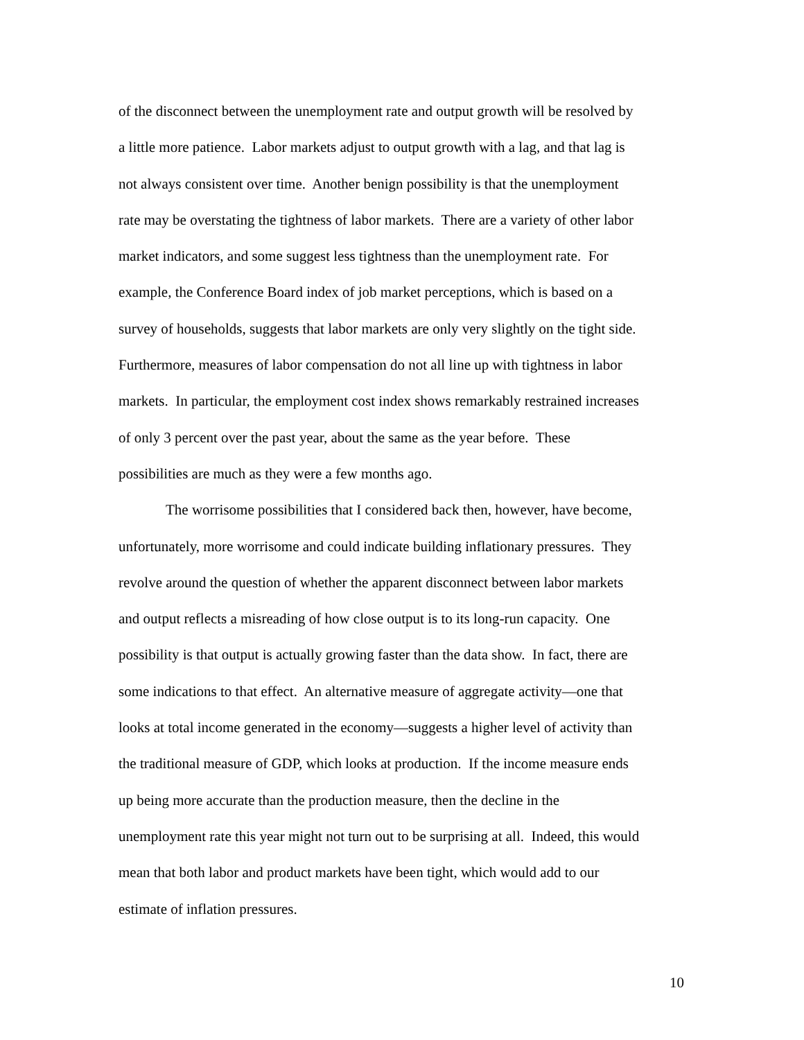of the disconnect between the unemployment rate and output growth will be resolved by
a little more patience. Labor markets adjust to output growth with a lag, and that lag is
not always consistent over time. Another benign possibility is that the unemployment
rate may be overstating the tightness of labor markets. There are a variety of other labor
market indicators, and some suggest less tightness than the unemployment rate. For
example, the Conference Board index of job market perceptions, which is based on a
survey of households, suggests that labor markets are only very slightly on the tight side.
Furthermore, measures of labor compensation do not all line up with tightness in labor
markets. In particular, the employment cost index shows remarkably restrained increases
of only 3 percent over the past year, about the same as the year before. These
possibilities are much as they were a few months ago.
The worrisome possibilities that I considered back then, however, have become,
unfortunately, more worrisome and could indicate building inflationary pressures. They
revolve around the question of whether the apparent disconnect between labor markets
and output reflects a misreading of how close output is to its long-run capacity. One
possibility is that output is actually growing faster than the data show. In fact, there are
some indications to that effect. An alternative measure of aggregate activity—one that
looks at total income generated in the economy—suggests a higher level of activity than
the traditional measure of GDP, which looks at production. If the income measure ends
up being more accurate than the production measure, then the decline in the
unemployment rate this year might not turn out to be surprising at all. Indeed, this would
mean that both labor and product markets have been tight, which would add to our
estimate of inflation pressures.
10